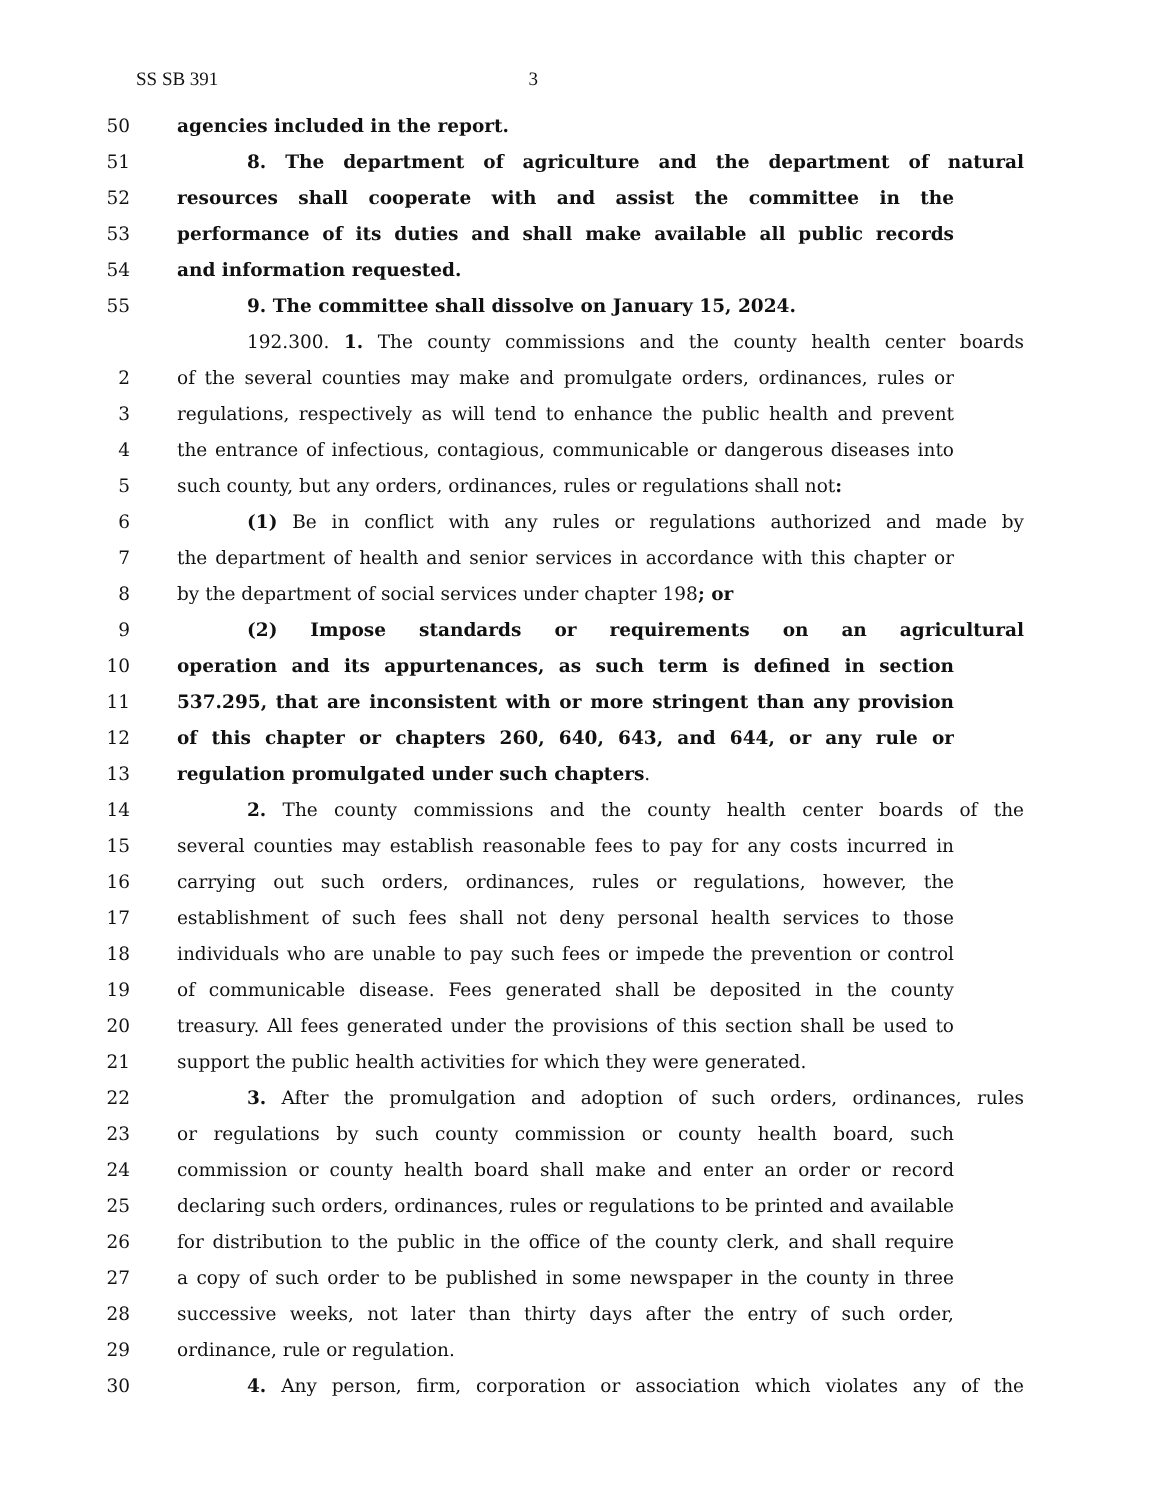SS SB 391 3
50 agencies included in the report.
51 8. The department of agriculture and the department of natural
52 resources shall cooperate with and assist the committee in the
53 performance of its duties and shall make available all public records
54 and information requested.
55 9. The committee shall dissolve on January 15, 2024.
192.300. 1. The county commissions and the county health center boards
2 of the several counties may make and promulgate orders, ordinances, rules or
3 regulations, respectively as will tend to enhance the public health and prevent
4 the entrance of infectious, contagious, communicable or dangerous diseases into
5 such county, but any orders, ordinances, rules or regulations shall not:
6 (1) Be in conflict with any rules or regulations authorized and made by
7 the department of health and senior services in accordance with this chapter or
8 by the department of social services under chapter 198; or
9 (2) Impose standards or requirements on an agricultural
10 operation and its appurtenances, as such term is defined in section
11 537.295, that are inconsistent with or more stringent than any provision
12 of this chapter or chapters 260, 640, 643, and 644, or any rule or
13 regulation promulgated under such chapters.
14 2. The county commissions and the county health center boards of the
15 several counties may establish reasonable fees to pay for any costs incurred in
16 carrying out such orders, ordinances, rules or regulations, however, the
17 establishment of such fees shall not deny personal health services to those
18 individuals who are unable to pay such fees or impede the prevention or control
19 of communicable disease. Fees generated shall be deposited in the county
20 treasury. All fees generated under the provisions of this section shall be used to
21 support the public health activities for which they were generated.
22 3. After the promulgation and adoption of such orders, ordinances, rules
23 or regulations by such county commission or county health board, such
24 commission or county health board shall make and enter an order or record
25 declaring such orders, ordinances, rules or regulations to be printed and available
26 for distribution to the public in the office of the county clerk, and shall require
27 a copy of such order to be published in some newspaper in the county in three
28 successive weeks, not later than thirty days after the entry of such order,
29 ordinance, rule or regulation.
30 4. Any person, firm, corporation or association which violates any of the